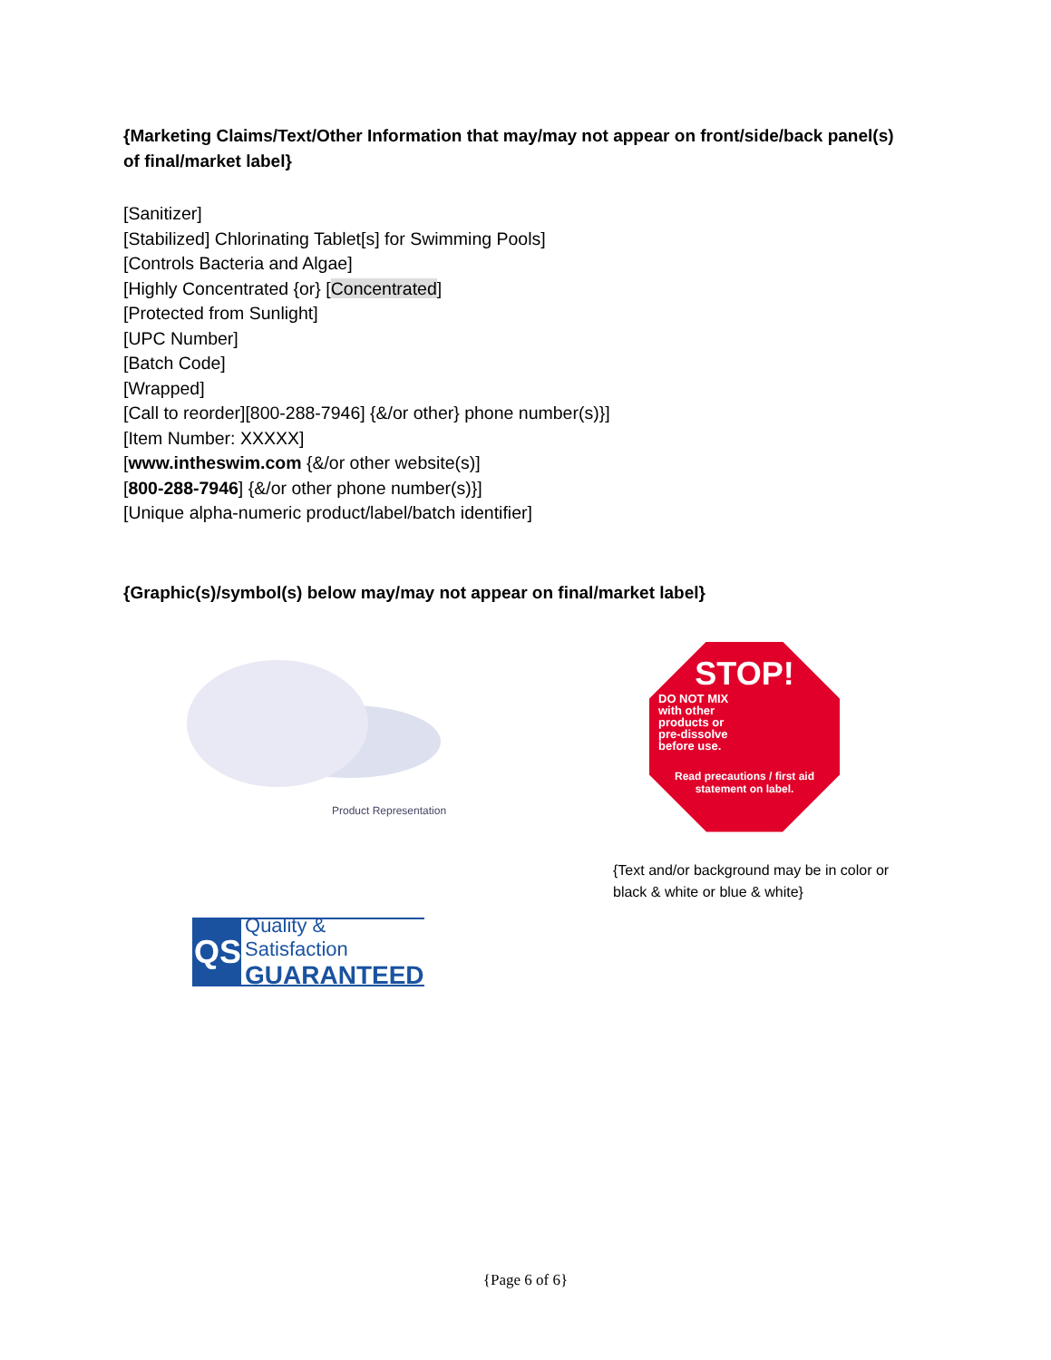{Marketing Claims/Text/Other Information that may/may not appear on front/side/back panel(s) of final/market label}
[Sanitizer]
[Stabilized] Chlorinating Tablet[s] for Swimming Pools]
[Controls Bacteria and Algae]
[Highly Concentrated {or} [Concentrated]
[Protected from Sunlight]
[UPC Number]
[Batch Code]
[Wrapped]
[Call to reorder][800-288-7946] {&/or other} phone number(s)}]
[Item Number: XXXXX]
[www.intheswim.com {&/or other website(s)]
[800-288-7946] {&/or other phone number(s)}]
[Unique alpha-numeric product/label/batch identifier]
{Graphic(s)/symbol(s) below may/may not appear on final/market label}
Product Representation
QS
Quality & Satisfaction
GUARANTEED
STOP!
DO NOT MIX with other products or pre-dissolve before use.
Read precautions / first aid statement on label.
{Text and/or background may be in color or black & white or blue & white}
{Page 6 of 6}